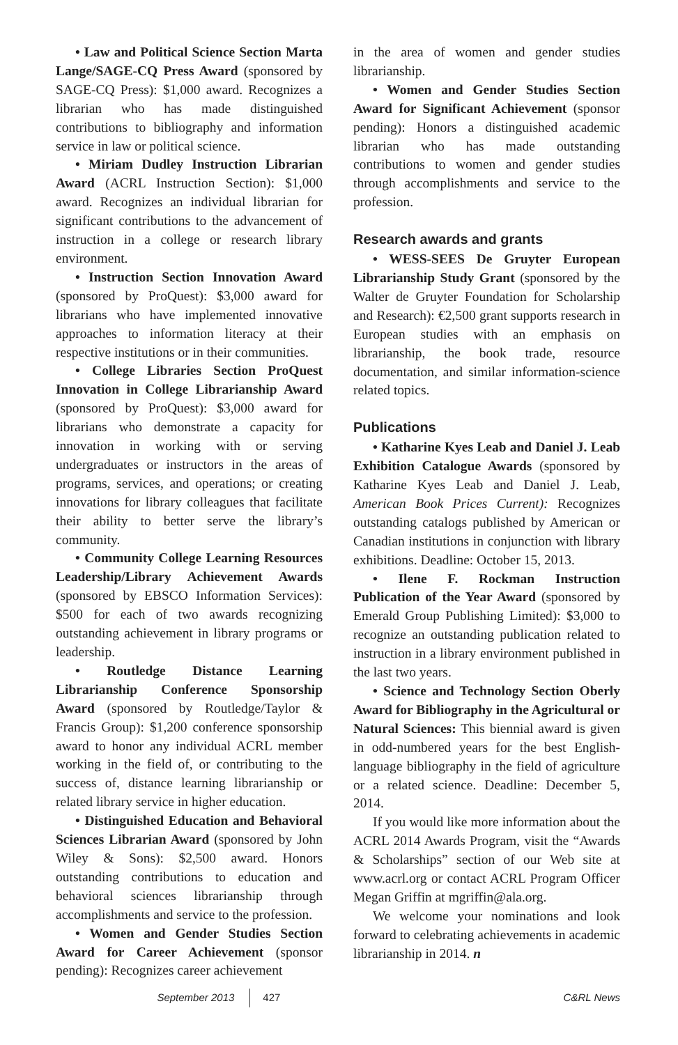• Law and Political Science Section Marta Lange/SAGE-CQ Press Award (sponsored by SAGE-CQ Press): $1,000 award. Recognizes a librarian who has made distinguished contributions to bibliography and information service in law or political science.
• Miriam Dudley Instruction Librarian Award (ACRL Instruction Section): $1,000 award. Recognizes an individual librarian for significant contributions to the advancement of instruction in a college or research library environment.
• Instruction Section Innovation Award (sponsored by ProQuest): $3,000 award for librarians who have implemented innovative approaches to information literacy at their respective institutions or in their communities.
• College Libraries Section ProQuest Innovation in College Librarianship Award (sponsored by ProQuest): $3,000 award for librarians who demonstrate a capacity for innovation in working with or serving undergraduates or instructors in the areas of programs, services, and operations; or creating innovations for library colleagues that facilitate their ability to better serve the library’s community.
• Community College Learning Resources Leadership/Library Achievement Awards (sponsored by EBSCO Information Services): $500 for each of two awards recognizing outstanding achievement in library programs or leadership.
• Routledge Distance Learning Librarianship Conference Sponsorship Award (sponsored by Routledge/Taylor & Francis Group): $1,200 conference sponsorship award to honor any individual ACRL member working in the field of, or contributing to the success of, distance learning librarianship or related library service in higher education.
• Distinguished Education and Behavioral Sciences Librarian Award (sponsored by John Wiley & Sons): $2,500 award. Honors outstanding contributions to education and behavioral sciences librarianship through accomplishments and service to the profession.
• Women and Gender Studies Section Award for Career Achievement (sponsor pending): Recognizes career achievement
in the area of women and gender studies librarianship.
• Women and Gender Studies Section Award for Significant Achievement (sponsor pending): Honors a distinguished academic librarian who has made outstanding contributions to women and gender studies through accomplishments and service to the profession.
Research awards and grants
• WESS-SEES De Gruyter European Librarianship Study Grant (sponsored by the Walter de Gruyter Foundation for Scholarship and Research): €2,500 grant supports research in European studies with an emphasis on librarianship, the book trade, resource documentation, and similar information-science related topics.
Publications
• Katharine Kyes Leab and Daniel J. Leab Exhibition Catalogue Awards (sponsored by Katharine Kyes Leab and Daniel J. Leab, American Book Prices Current): Recognizes outstanding catalogs published by American or Canadian institutions in conjunction with library exhibitions. Deadline: October 15, 2013.
• Ilene F. Rockman Instruction Publication of the Year Award (sponsored by Emerald Group Publishing Limited): $3,000 to recognize an outstanding publication related to instruction in a library environment published in the last two years.
• Science and Technology Section Oberly Award for Bibliography in the Agricultural or Natural Sciences: This biennial award is given in odd-numbered years for the best English-language bibliography in the field of agriculture or a related science. Deadline: December 5, 2014.
If you would like more information about the ACRL 2014 Awards Program, visit the “Awards & Scholarships” section of our Web site at www.acrl.org or contact ACRL Program Officer Megan Griffin at mgriffin@ala.org.
We welcome your nominations and look forward to celebrating achievements in academic librarianship in 2014. n
September 2013 427 C&RL News